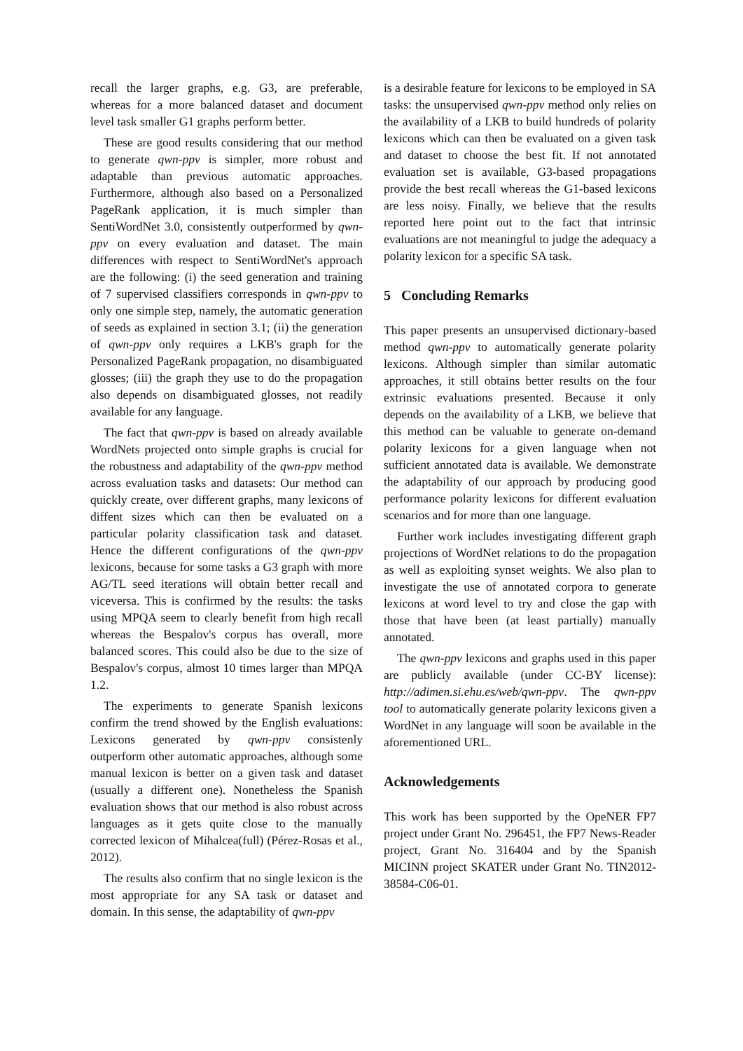recall the larger graphs, e.g. G3, are preferable, whereas for a more balanced dataset and document level task smaller G1 graphs perform better.
These are good results considering that our method to generate qwn-ppv is simpler, more robust and adaptable than previous automatic approaches. Furthermore, although also based on a Personalized PageRank application, it is much simpler than SentiWordNet 3.0, consistently outperformed by qwn-ppv on every evaluation and dataset. The main differences with respect to SentiWordNet's approach are the following: (i) the seed generation and training of 7 supervised classifiers corresponds in qwn-ppv to only one simple step, namely, the automatic generation of seeds as explained in section 3.1; (ii) the generation of qwn-ppv only requires a LKB's graph for the Personalized PageRank propagation, no disambiguated glosses; (iii) the graph they use to do the propagation also depends on disambiguated glosses, not readily available for any language.
The fact that qwn-ppv is based on already available WordNets projected onto simple graphs is crucial for the robustness and adaptability of the qwn-ppv method across evaluation tasks and datasets: Our method can quickly create, over different graphs, many lexicons of diffent sizes which can then be evaluated on a particular polarity classification task and dataset. Hence the different configurations of the qwn-ppv lexicons, because for some tasks a G3 graph with more AG/TL seed iterations will obtain better recall and viceversa. This is confirmed by the results: the tasks using MPQA seem to clearly benefit from high recall whereas the Bespalov's corpus has overall, more balanced scores. This could also be due to the size of Bespalov's corpus, almost 10 times larger than MPQA 1.2.
The experiments to generate Spanish lexicons confirm the trend showed by the English evaluations: Lexicons generated by qwn-ppv consistenly outperform other automatic approaches, although some manual lexicon is better on a given task and dataset (usually a different one). Nonetheless the Spanish evaluation shows that our method is also robust across languages as it gets quite close to the manually corrected lexicon of Mihalcea(full) (Pérez-Rosas et al., 2012).
The results also confirm that no single lexicon is the most appropriate for any SA task or dataset and domain. In this sense, the adaptability of qwn-ppv
is a desirable feature for lexicons to be employed in SA tasks: the unsupervised qwn-ppv method only relies on the availability of a LKB to build hundreds of polarity lexicons which can then be evaluated on a given task and dataset to choose the best fit. If not annotated evaluation set is available, G3-based propagations provide the best recall whereas the G1-based lexicons are less noisy. Finally, we believe that the results reported here point out to the fact that intrinsic evaluations are not meaningful to judge the adequacy a polarity lexicon for a specific SA task.
5 Concluding Remarks
This paper presents an unsupervised dictionary-based method qwn-ppv to automatically generate polarity lexicons. Although simpler than similar automatic approaches, it still obtains better results on the four extrinsic evaluations presented. Because it only depends on the availability of a LKB, we believe that this method can be valuable to generate on-demand polarity lexicons for a given language when not sufficient annotated data is available. We demonstrate the adaptability of our approach by producing good performance polarity lexicons for different evaluation scenarios and for more than one language.
Further work includes investigating different graph projections of WordNet relations to do the propagation as well as exploiting synset weights. We also plan to investigate the use of annotated corpora to generate lexicons at word level to try and close the gap with those that have been (at least partially) manually annotated.
The qwn-ppv lexicons and graphs used in this paper are publicly available (under CC-BY license): http://adimen.si.ehu.es/web/qwn-ppv. The qwn-ppv tool to automatically generate polarity lexicons given a WordNet in any language will soon be available in the aforementioned URL.
Acknowledgements
This work has been supported by the OpeNER FP7 project under Grant No. 296451, the FP7 News-Reader project, Grant No. 316404 and by the Spanish MICINN project SKATER under Grant No. TIN2012-38584-C06-01.